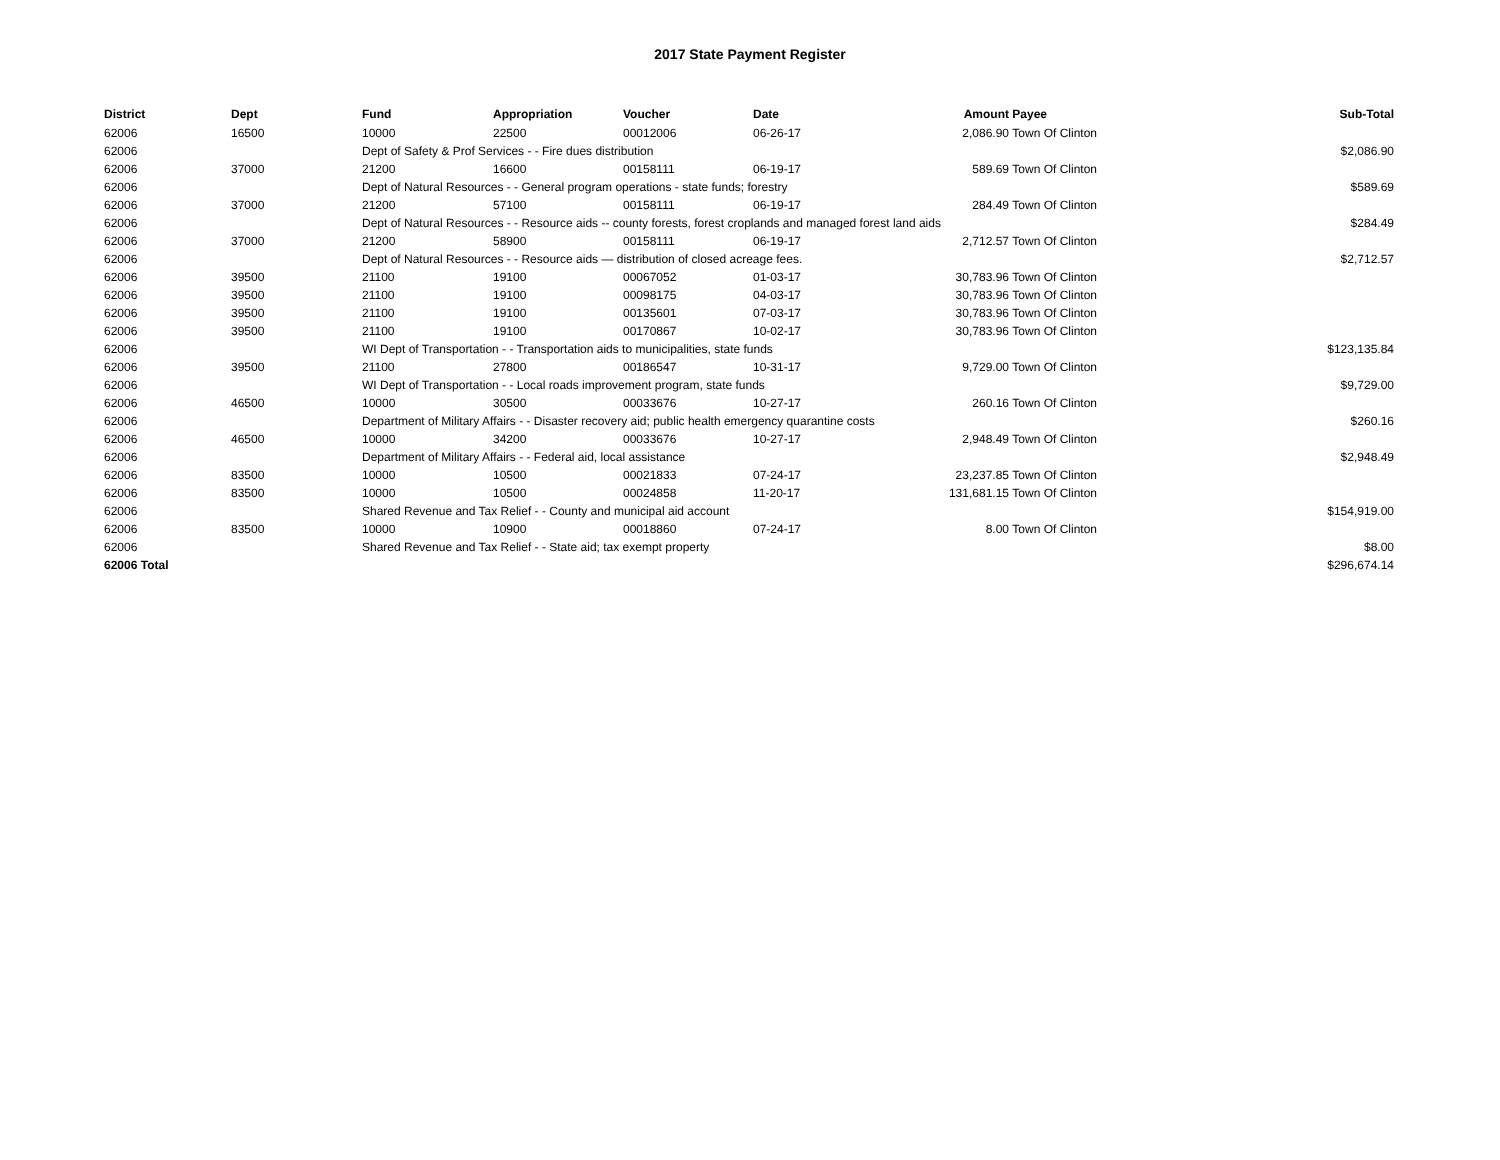2017 State Payment Register
| District | Dept | Fund | Appropriation | Voucher | Date | Amount | Payee | Sub-Total |
| --- | --- | --- | --- | --- | --- | --- | --- | --- |
| 62006 | 16500 | 10000 | 22500 | 00012006 | 06-26-17 | 2,086.90 | Town Of Clinton | |
| 62006 | | Dept of Safety & Prof Services - - Fire dues distribution | | | | | | $2,086.90 |
| 62006 | 37000 | 21200 | 16600 | 00158111 | 06-19-17 | 589.69 | Town Of Clinton | |
| 62006 | | Dept of Natural Resources - - General program operations - state funds; forestry | | | | | | $589.69 |
| 62006 | 37000 | 21200 | 57100 | 00158111 | 06-19-17 | 284.49 | Town Of Clinton | |
| 62006 | | Dept of Natural Resources - - Resource aids -- county forests, forest croplands and managed forest land aids | | | | | | $284.49 |
| 62006 | 37000 | 21200 | 58900 | 00158111 | 06-19-17 | 2,712.57 | Town Of Clinton | |
| 62006 | | Dept of Natural Resources - - Resource aids — distribution of closed acreage fees. | | | | | | $2,712.57 |
| 62006 | 39500 | 21100 | 19100 | 00067052 | 01-03-17 | 30,783.96 | Town Of Clinton | |
| 62006 | 39500 | 21100 | 19100 | 00098175 | 04-03-17 | 30,783.96 | Town Of Clinton | |
| 62006 | 39500 | 21100 | 19100 | 00135601 | 07-03-17 | 30,783.96 | Town Of Clinton | |
| 62006 | 39500 | 21100 | 19100 | 00170867 | 10-02-17 | 30,783.96 | Town Of Clinton | |
| 62006 | | WI Dept of Transportation - - Transportation aids to municipalities, state funds | | | | | | $123,135.84 |
| 62006 | 39500 | 21100 | 27800 | 00186547 | 10-31-17 | 9,729.00 | Town Of Clinton | |
| 62006 | | WI Dept of Transportation - - Local roads improvement program, state funds | | | | | | $9,729.00 |
| 62006 | 46500 | 10000 | 30500 | 00033676 | 10-27-17 | 260.16 | Town Of Clinton | |
| 62006 | | Department of Military Affairs - - Disaster recovery aid; public health emergency quarantine costs | | | | | | $260.16 |
| 62006 | 46500 | 10000 | 34200 | 00033676 | 10-27-17 | 2,948.49 | Town Of Clinton | |
| 62006 | | Department of Military Affairs - - Federal aid, local assistance | | | | | | $2,948.49 |
| 62006 | 83500 | 10000 | 10500 | 00021833 | 07-24-17 | 23,237.85 | Town Of Clinton | |
| 62006 | 83500 | 10000 | 10500 | 00024858 | 11-20-17 | 131,681.15 | Town Of Clinton | |
| 62006 | | Shared Revenue and Tax Relief - - County and municipal aid account | | | | | | $154,919.00 |
| 62006 | 83500 | 10000 | 10900 | 00018860 | 07-24-17 | 8.00 | Town Of Clinton | |
| 62006 | | Shared Revenue and Tax Relief - - State aid; tax exempt property | | | | | | $8.00 |
| 62006 Total | | | | | | | | $296,674.14 |